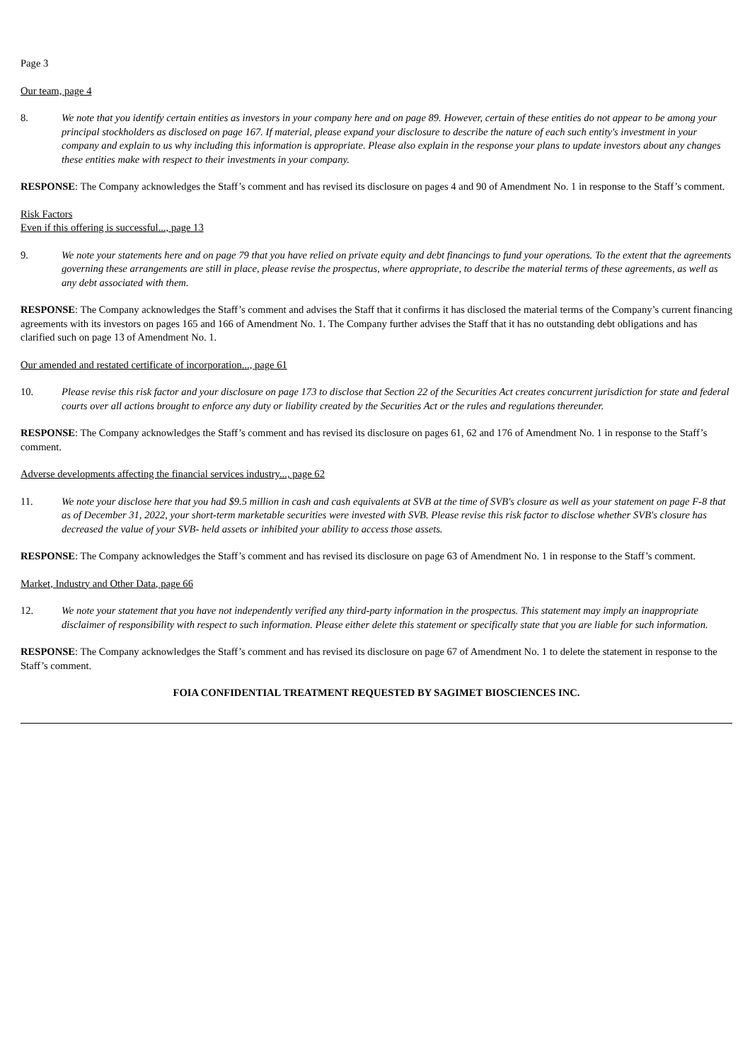Page 3
Our team, page 4
8. We note that you identify certain entities as investors in your company here and on page 89. However, certain of these entities do not appear to be among your principal stockholders as disclosed on page 167. If material, please expand your disclosure to describe the nature of each such entity's investment in your company and explain to us why including this information is appropriate. Please also explain in the response your plans to update investors about any changes these entities make with respect to their investments in your company.
RESPONSE: The Company acknowledges the Staff’s comment and has revised its disclosure on pages 4 and 90 of Amendment No. 1 in response to the Staff’s comment.
Risk Factors
Even if this offering is successful..., page 13
9. We note your statements here and on page 79 that you have relied on private equity and debt financings to fund your operations. To the extent that the agreements governing these arrangements are still in place, please revise the prospectus, where appropriate, to describe the material terms of these agreements, as well as any debt associated with them.
RESPONSE: The Company acknowledges the Staff’s comment and advises the Staff that it confirms it has disclosed the material terms of the Company’s current financing agreements with its investors on pages 165 and 166 of Amendment No. 1. The Company further advises the Staff that it has no outstanding debt obligations and has clarified such on page 13 of Amendment No. 1.
Our amended and restated certificate of incorporation..., page 61
10. Please revise this risk factor and your disclosure on page 173 to disclose that Section 22 of the Securities Act creates concurrent jurisdiction for state and federal courts over all actions brought to enforce any duty or liability created by the Securities Act or the rules and regulations thereunder.
RESPONSE: The Company acknowledges the Staff’s comment and has revised its disclosure on pages 61, 62 and 176 of Amendment No. 1 in response to the Staff’s comment.
Adverse developments affecting the financial services industry..., page 62
11. We note your disclose here that you had $9.5 million in cash and cash equivalents at SVB at the time of SVB's closure as well as your statement on page F-8 that as of December 31, 2022, your short-term marketable securities were invested with SVB. Please revise this risk factor to disclose whether SVB's closure has decreased the value of your SVB- held assets or inhibited your ability to access those assets.
RESPONSE: The Company acknowledges the Staff’s comment and has revised its disclosure on page 63 of Amendment No. 1 in response to the Staff’s comment.
Market, Industry and Other Data, page 66
12. We note your statement that you have not independently verified any third-party information in the prospectus. This statement may imply an inappropriate disclaimer of responsibility with respect to such information. Please either delete this statement or specifically state that you are liable for such information.
RESPONSE: The Company acknowledges the Staff’s comment and has revised its disclosure on page 67 of Amendment No. 1 to delete the statement in response to the Staff’s comment.
FOIA CONFIDENTIAL TREATMENT REQUESTED BY SAGIMET BIOSCIENCES INC.